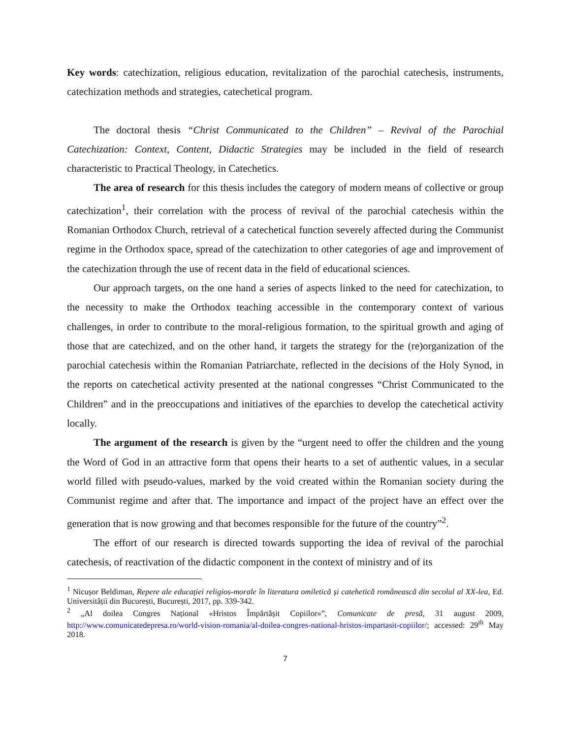Key words: catechization, religious education, revitalization of the parochial catechesis, instruments, catechization methods and strategies, catechetical program.
The doctoral thesis “Christ Communicated to the Children” – Revival of the Parochial Catechization: Context, Content, Didactic Strategies may be included in the field of research characteristic to Practical Theology, in Catechetics.
The area of research for this thesis includes the category of modern means of collective or group catechization<sup>1</sup>, their correlation with the process of revival of the parochial catechesis within the Romanian Orthodox Church, retrieval of a catechetical function severely affected during the Communist regime in the Orthodox space, spread of the catechization to other categories of age and improvement of the catechization through the use of recent data in the field of educational sciences.
Our approach targets, on the one hand a series of aspects linked to the need for catechization, to the necessity to make the Orthodox teaching accessible in the contemporary context of various challenges, in order to contribute to the moral-religious formation, to the spiritual growth and aging of those that are catechized, and on the other hand, it targets the strategy for the (re)organization of the parochial catechesis within the Romanian Patriarchate, reflected in the decisions of the Holy Synod, in the reports on catechetical activity presented at the national congresses “Christ Communicated to the Children” and in the preoccupations and initiatives of the eparchies to develop the catechetical activity locally.
The argument of the research is given by the “urgent need to offer the children and the young the Word of God in an attractive form that opens their hearts to a set of authentic values, in a secular world filled with pseudo-values, marked by the void created within the Romanian society during the Communist regime and after that. The importance and impact of the project have an effect over the generation that is now growing and that becomes responsible for the future of the country”<sup>2</sup>.
The effort of our research is directed towards supporting the idea of revival of the parochial catechesis, of reactivation of the didactic component in the context of ministry and of its
<sup>1</sup> Nicușor Beldiman, Repere ale educației religios-morale în literatura omiletică și catehetică românească din secolul al XX-lea, Ed. Universității din București, București, 2017, pp. 339-342.
<sup>2</sup> „Al doilea Congres Național «Hristos Împărtășit Copiilor»”, Comunicate de presă, 31 august 2009, http://www.comunicatedepresa.ro/world-vision-romania/al-doilea-congres-national-hristos-impartasit-copiilor/; accessed: 29<sup>th</sup> May 2018.
7